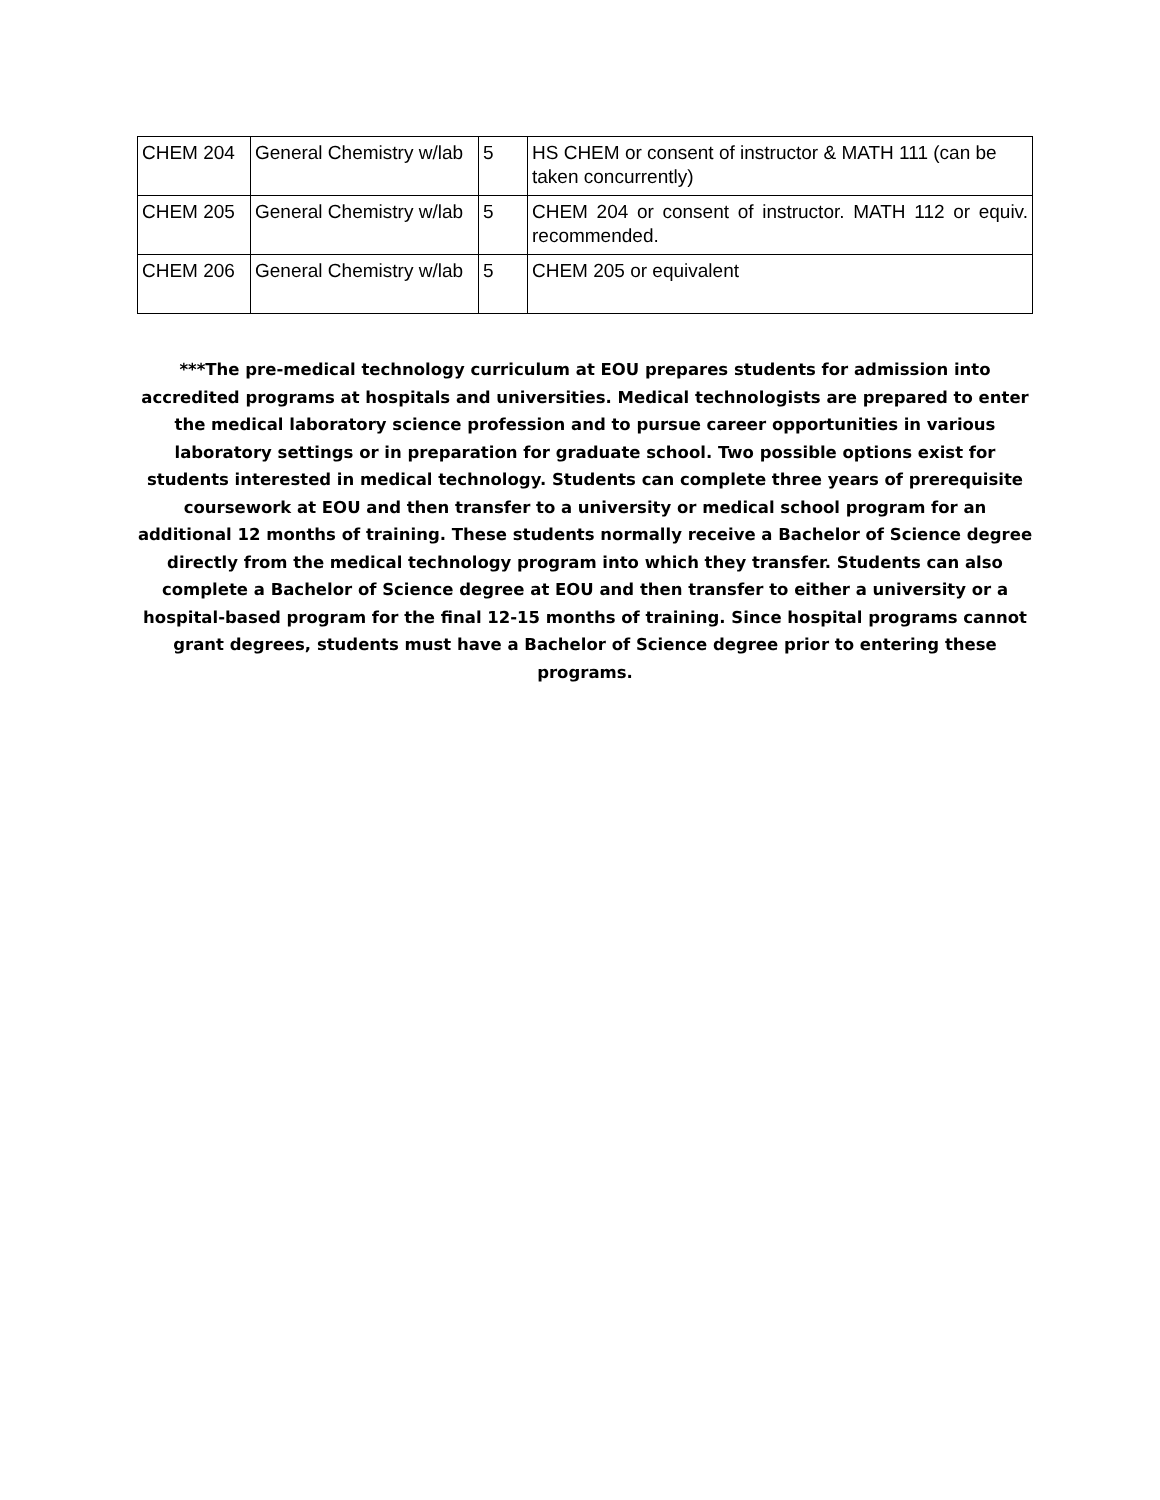| CHEM 204 | General Chemistry w/lab | 5 | HS CHEM or consent of instructor & MATH 111 (can be taken concurrently) |
| CHEM 205 | General Chemistry w/lab | 5 | CHEM 204 or consent of instructor. MATH 112 or equiv. recommended. |
| CHEM 206 | General Chemistry w/lab | 5 | CHEM 205 or equivalent |
***The pre-medical technology curriculum at EOU prepares students for admission into accredited programs at hospitals and universities. Medical technologists are prepared to enter the medical laboratory science profession and to pursue career opportunities in various laboratory settings or in preparation for graduate school. Two possible options exist for students interested in medical technology. Students can complete three years of prerequisite coursework at EOU and then transfer to a university or medical school program for an additional 12 months of training. These students normally receive a Bachelor of Science degree directly from the medical technology program into which they transfer. Students can also complete a Bachelor of Science degree at EOU and then transfer to either a university or a hospital-based program for the final 12-15 months of training. Since hospital programs cannot grant degrees, students must have a Bachelor of Science degree prior to entering these programs.